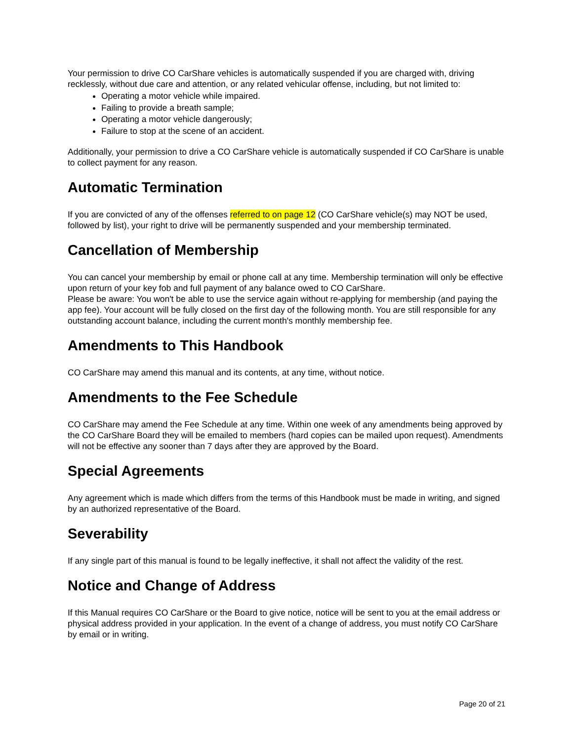Your permission to drive CO CarShare vehicles is automatically suspended if you are charged with, driving recklessly, without due care and attention, or any related vehicular offense, including, but not limited to:
Operating a motor vehicle while impaired.
Failing to provide a breath sample;
Operating a motor vehicle dangerously;
Failure to stop at the scene of an accident.
Additionally, your permission to drive a CO CarShare vehicle is automatically suspended if CO CarShare is unable to collect payment for any reason.
Automatic Termination
If you are convicted of any of the offenses referred to on page 12 (CO CarShare vehicle(s) may NOT be used, followed by list), your right to drive will be permanently suspended and your membership terminated.
Cancellation of Membership
You can cancel your membership by email or phone call at any time. Membership termination will only be effective upon return of your key fob and full payment of any balance owed to CO CarShare.
Please be aware: You won't be able to use the service again without re-applying for membership (and paying the app fee). Your account will be fully closed on the first day of the following month. You are still responsible for any outstanding account balance, including the current month's monthly membership fee.
Amendments to This Handbook
CO CarShare may amend this manual and its contents, at any time, without notice.
Amendments to the Fee Schedule
CO CarShare may amend the Fee Schedule at any time. Within one week of any amendments being approved by the CO CarShare Board they will be emailed to members (hard copies can be mailed upon request). Amendments will not be effective any sooner than 7 days after they are approved by the Board.
Special Agreements
Any agreement which is made which differs from the terms of this Handbook must be made in writing, and signed by an authorized representative of the Board.
Severability
If any single part of this manual is found to be legally ineffective, it shall not affect the validity of the rest.
Notice and Change of Address
If this Manual requires CO CarShare or the Board to give notice, notice will be sent to you at the email address or physical address provided in your application. In the event of a change of address, you must notify CO CarShare by email or in writing.
Page 20 of 21